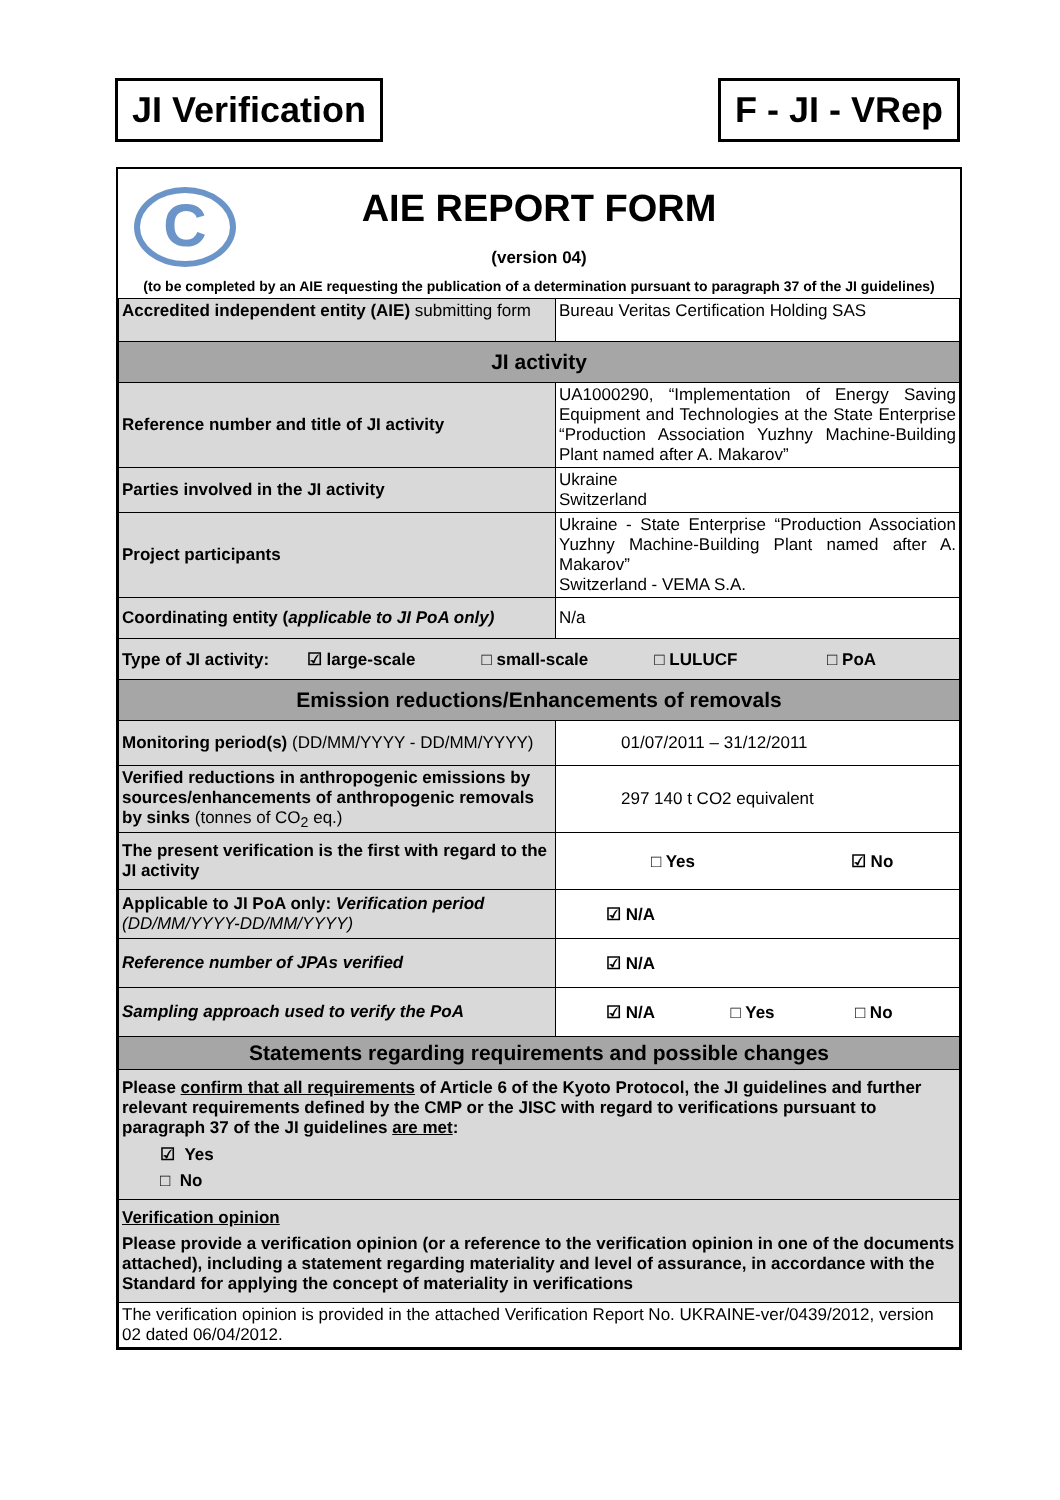JI Verification F - JI - VRep
C
AIE REPORT FORM
(version 04)
(to be completed by an AIE requesting the publication of a determination pursuant to paragraph 37 of the JI guidelines)
| Accredited independent entity (AIE) submitting form | Bureau Veritas Certification Holding SAS |
| JI activity | |
| Reference number and title of JI activity | UA1000290, “Implementation of Energy Saving Equipment and Technologies at the State Enterprise “Production Association Yuzhny Machine-Building Plant named after A. Makarov” |
| Parties involved in the JI activity | Ukraine Switzerland |
| Project participants | Ukraine - State Enterprise “Production Association Yuzhny Machine-Building Plant named after A. Makarov” Switzerland - VEMA S.A. |
| Coordinating entity ( applicable to JI PoA only) | N/a |
| Type of JI activity: ☑ large-scale □ small-scale □ LULUCF □ PoA | |
| Emission reductions/Enhancements of removals | |
| Monitoring period(s) (DD/MM/YYYY - DD/MM/YYYY) | 01/07/2011 – 31/12/2011 |
| Verified reductions in anthropogenic emissions by sources/enhancements of anthropogenic removals by sinks (tonnes of CO<sub>2</sub> eq.) | 297 140 t CO2 equivalent |
| The present verification is the first with regard to the JI activity | □ Yes ☑ No |
| Applicable to JI PoA only: Verification period (DD/MM/YYYY-DD/MM/YYYY) | ☑ N/A |
| Reference number of JPAs verified | ☑ N/A |
| Sampling approach used to verify the PoA | ☑ N/A □ Yes □ No |
| Statements regarding requirements and possible changes | |
| Please confirm that all requirements of Article 6 of the Kyoto Protocol, the JI guidelines and further relevant requirements defined by the CMP or the JISC with regard to verifications pursuant to paragraph 37 of the JI guidelines are met : ☑ Yes □ No | |
| Verification opinion Please provide a verification opinion (or a reference to the verification opinion in one of the documents attached), including a statement regarding materiality and level of assurance, in accordance with the Standard for applying the concept of materiality in verifications | |
| The verification opinion is provided in the attached Verification Report No. UKRAINE-ver/0439/2012, version 02 dated 06/04/2012. | |